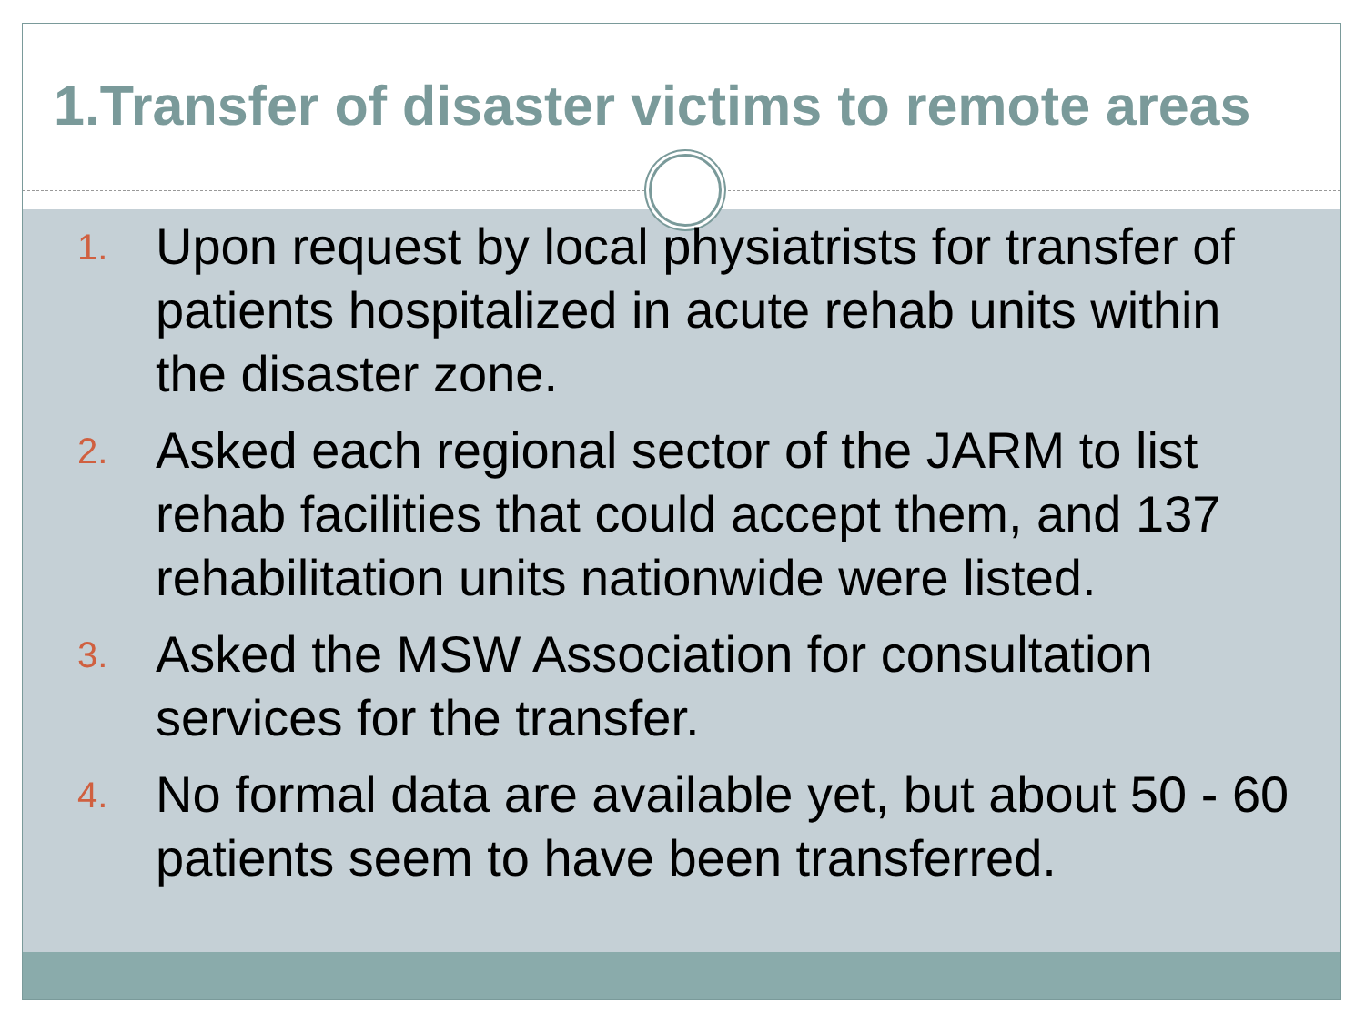1.Transfer of disaster victims to remote areas
1. Upon request by local physiatrists for transfer of patients hospitalized in acute rehab units within the disaster zone.
2. Asked each regional sector of the JARM to list rehab facilities that could accept them, and 137 rehabilitation units nationwide were listed.
3. Asked the MSW Association for consultation services for the transfer.
4. No formal data are available yet, but about 50 - 60 patients seem to have been transferred.